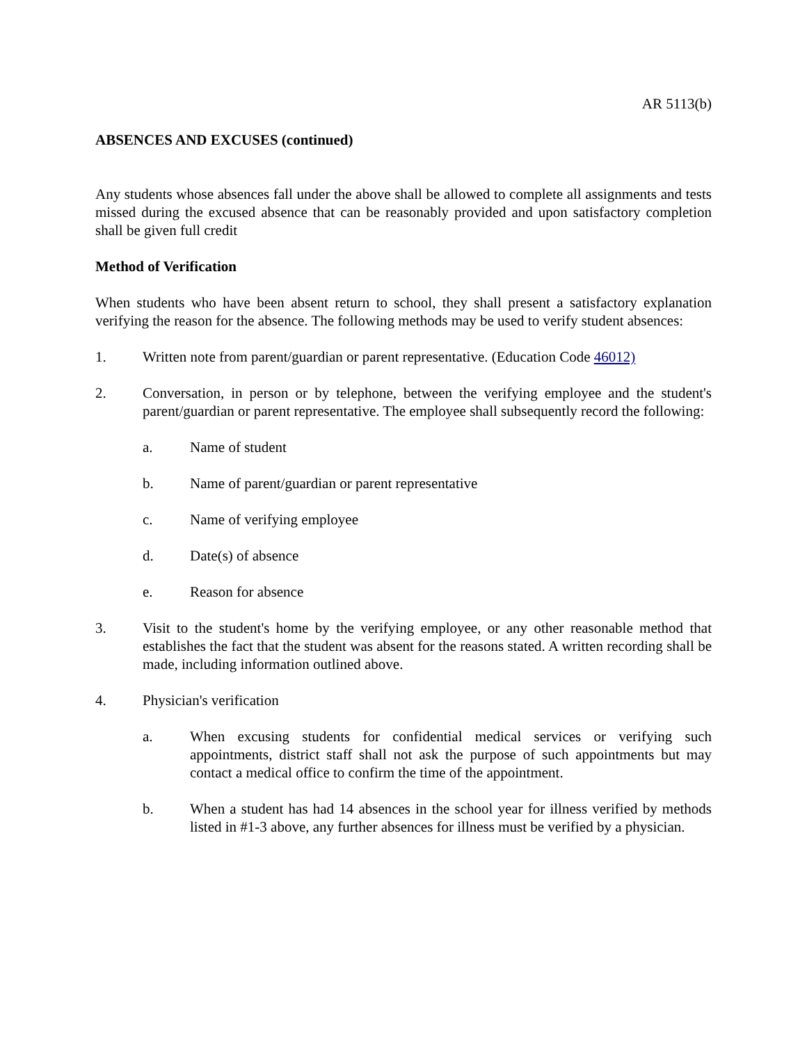AR 5113(b)
ABSENCES AND EXCUSES (continued)
Any students whose absences fall under the above shall be allowed to complete all assignments and tests missed during the excused absence that can be reasonably provided and upon satisfactory completion shall be given full credit
Method of Verification
When students who have been absent return to school, they shall present a satisfactory explanation verifying the reason for the absence. The following methods may be used to verify student absences:
1. Written note from parent/guardian or parent representative. (Education Code 46012)
2. Conversation, in person or by telephone, between the verifying employee and the student's parent/guardian or parent representative. The employee shall subsequently record the following:
a. Name of student
b. Name of parent/guardian or parent representative
c. Name of verifying employee
d. Date(s) of absence
e. Reason for absence
3. Visit to the student's home by the verifying employee, or any other reasonable method that establishes the fact that the student was absent for the reasons stated. A written recording shall be made, including information outlined above.
4. Physician's verification
a. When excusing students for confidential medical services or verifying such appointments, district staff shall not ask the purpose of such appointments but may contact a medical office to confirm the time of the appointment.
b. When a student has had 14 absences in the school year for illness verified by methods listed in #1-3 above, any further absences for illness must be verified by a physician.